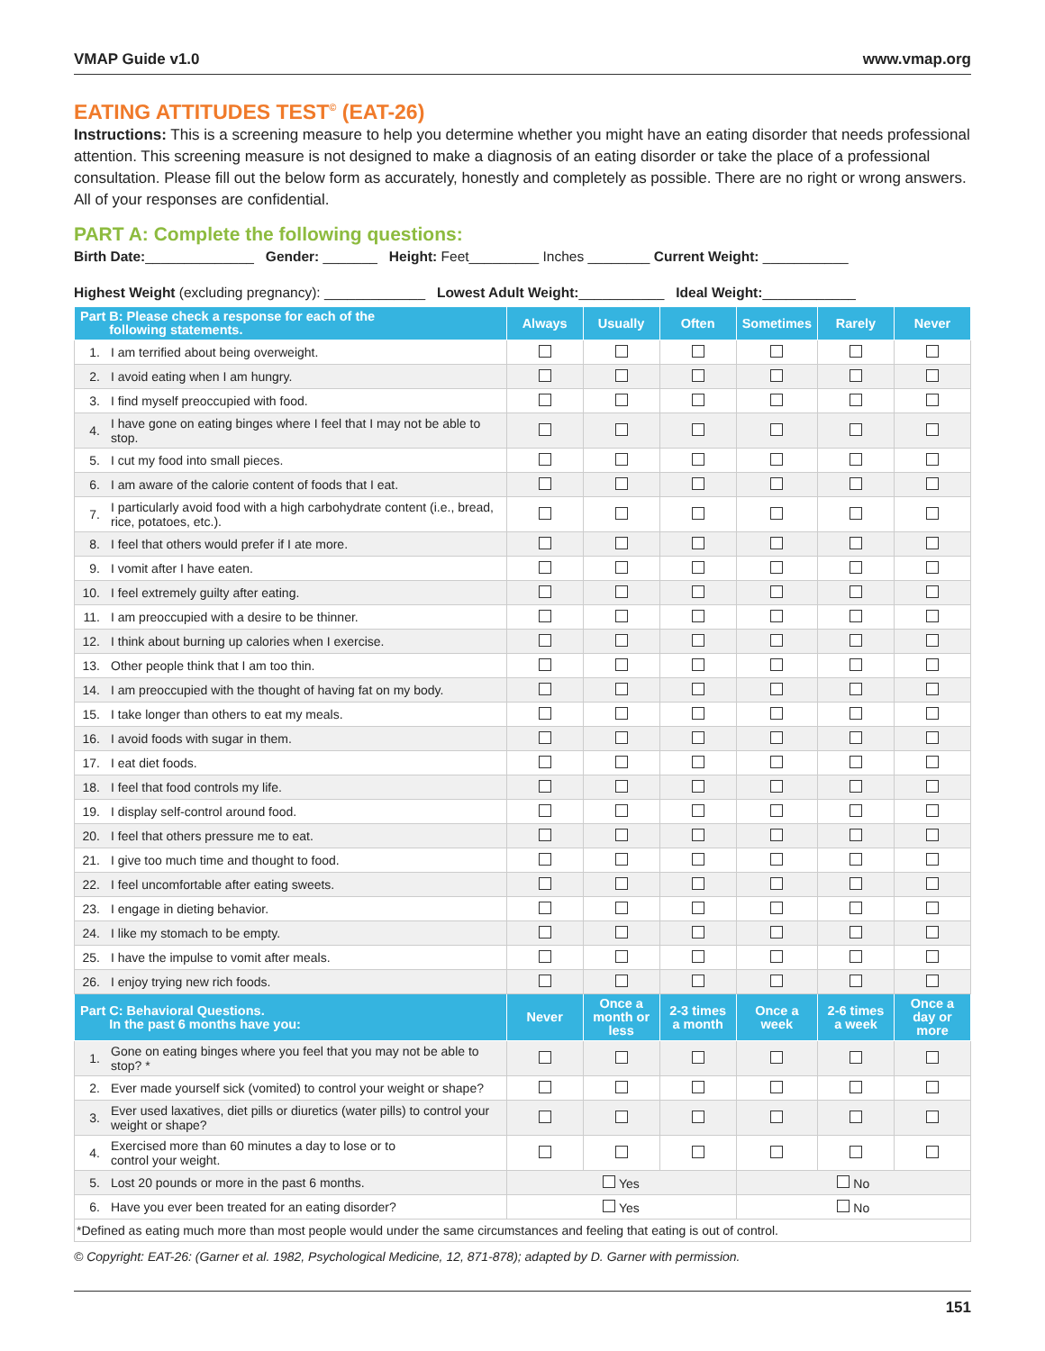VMAP Guide v1.0 www.vmap.org
EATING ATTITUDES TEST<sup>©</sup> (EAT-26)
Instructions: This is a screening measure to help you determine whether you might have an eating disorder that needs professional attention. This screening measure is not designed to make a diagnosis of an eating disorder or take the place of a professional consultation. Please fill out the below form as accurately, honestly and completely as possible. There are no right or wrong answers. All of your responses are confidential.
PART A: Complete the following questions:
Birth Date:______________ Gender: _______ Height: Feet_________ Inches ________ Current Weight: ___________
Highest Weight (excluding pregnancy): _____________ Lowest Adult Weight:___________ Ideal Weight:____________
| Part B: Please check a response for each of the following statements. | | Always | Usually | Often | Sometimes | Rarely | Never |
| --- | --- | --- | --- | --- | --- | --- | --- |
| 1. | I am terrified about being overweight. | | | | | | |
| 2. | I avoid eating when I am hungry. | | | | | | |
| 3. | I find myself preoccupied with food. | | | | | | |
| 4. | I have gone on eating binges where I feel that I may not be able to stop. | | | | | | |
| 5. | I cut my food into small pieces. | | | | | | |
| 6. | I am aware of the calorie content of foods that I eat. | | | | | | |
| 7. | I particularly avoid food with a high carbohydrate content (i.e., bread, rice, potatoes, etc.). | | | | | | |
| 8. | I feel that others would prefer if I ate more. | | | | | | |
| 9. | I vomit after I have eaten. | | | | | | |
| 10. | I feel extremely guilty after eating. | | | | | | |
| 11. | I am preoccupied with a desire to be thinner. | | | | | | |
| 12. | I think about burning up calories when I exercise. | | | | | | |
| 13. | Other people think that I am too thin. | | | | | | |
| 14. | I am preoccupied with the thought of having fat on my body. | | | | | | |
| 15. | I take longer than others to eat my meals. | | | | | | |
| 16. | I avoid foods with sugar in them. | | | | | | |
| 17. | I eat diet foods. | | | | | | |
| 18. | I feel that food controls my life. | | | | | | |
| 19. | I display self-control around food. | | | | | | |
| 20. | I feel that others pressure me to eat. | | | | | | |
| 21. | I give too much time and thought to food. | | | | | | |
| 22. | I feel uncomfortable after eating sweets. | | | | | | |
| 23. | I engage in dieting behavior. | | | | | | |
| 24. | I like my stomach to be empty. | | | | | | |
| 25. | I have the impulse to vomit after meals. | | | | | | |
| 26. | I enjoy trying new rich foods. | | | | | | |
| Part C: Behavioral Questions. In the past 6 months have you: | | Never | Once a month or less | 2-3 times a month | Once a week | 2-6 times a week | Once a day or more |
| 1. | Gone on eating binges where you feel that you may not be able to stop? * | | | | | | |
| 2. | Ever made yourself sick (vomited) to control your weight or shape? | | | | | | |
| 3. | Ever used laxatives, diet pills or diuretics (water pills) to control your weight or shape? | | | | | | |
| 4. | Exercised more than 60 minutes a day to lose or to control your weight. | | | | | | |
| 5. | Lost 20 pounds or more in the past 6 months. | Yes | | | No | | |
| 6. | Have you ever been treated for an eating disorder? | Yes | | | No | | |
| *Defined as eating much more than most people would under the same circumstances and feeling that eating is out of control. | | | | | | | |
© Copyright: EAT-26: (Garner et al. 1982, Psychological Medicine, 12, 871-878); adapted by D. Garner with permission.
151